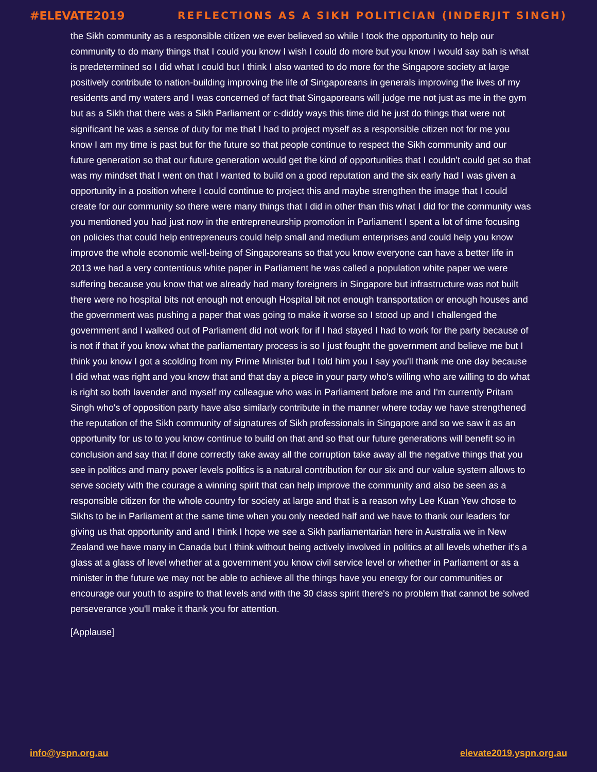#ELEVATE2019 REFLECTIONS AS A SIKH POLITICIAN (INDERJIT SINGH)
the Sikh community as a responsible citizen we ever believed so while I took the opportunity to help our community to do many things that I could you know I wish I could do more but you know I would say bah is what is predetermined so I did what I could but I think I also wanted to do more for the Singapore society at large positively contribute to nation-building improving the life of Singaporeans in generals improving the lives of my residents and my waters and I was concerned of fact that Singaporeans will judge me not just as me in the gym but as a Sikh that there was a Sikh Parliament or c-diddy ways this time did he just do things that were not significant he was a sense of duty for me that I had to project myself as a responsible citizen not for me you know I am my time is past but for the future so that people continue to respect the Sikh community and our future generation so that our future generation would get the kind of opportunities that I couldn't could get so that was my mindset that I went on that I wanted to build on a good reputation and the six early had I was given a opportunity in a position where I could continue to project this and maybe strengthen the image that I could create for our community so there were many things that I did in other than this what I did for the community was you mentioned you had just now in the entrepreneurship promotion in Parliament I spent a lot of time focusing on policies that could help entrepreneurs could help small and medium enterprises and could help you know improve the whole economic well-being of Singaporeans so that you know everyone can have a better life in 2013 we had a very contentious white paper in Parliament he was called a population white paper we were suffering because you know that we already had many foreigners in Singapore but infrastructure was not built there were no hospital bits not enough not enough Hospital bit not enough transportation or enough houses and the government was pushing a paper that was going to make it worse so I stood up and I challenged the government and I walked out of Parliament did not work for if I had stayed I had to work for the party because of is not if that if you know what the parliamentary process is so I just fought the government and believe me but I think you know I got a scolding from my Prime Minister but I told him you I say you'll thank me one day because I did what was right and you know that and that day a piece in your party who's willing who are willing to do what is right so both lavender and myself my colleague who was in Parliament before me and I'm currently Pritam Singh who's of opposition party have also similarly contribute in the manner where today we have strengthened the reputation of the Sikh community of signatures of Sikh professionals in Singapore and so we saw it as an opportunity for us to to you know continue to build on that and so that our future generations will benefit so in conclusion and say that if done correctly take away all the corruption take away all the negative things that you see in politics and many power levels politics is a natural contribution for our six and our value system allows to serve society with the courage a winning spirit that can help improve the community and also be seen as a responsible citizen for the whole country for society at large and that is a reason why Lee Kuan Yew chose to Sikhs to be in Parliament at the same time when you only needed half and we have to thank our leaders for giving us that opportunity and and I think I hope we see a Sikh parliamentarian here in Australia we in New Zealand we have many in Canada but I think without being actively involved in politics at all levels whether it's a glass at a glass of level whether at a government you know civil service level or whether in Parliament or as a minister in the future we may not be able to achieve all the things have you energy for our communities or encourage our youth to aspire to that levels and with the 30 class spirit there's no problem that cannot be solved perseverance you'll make it thank you for attention.
[Applause]
info@yspn.org.au elevate2019.yspn.org.au